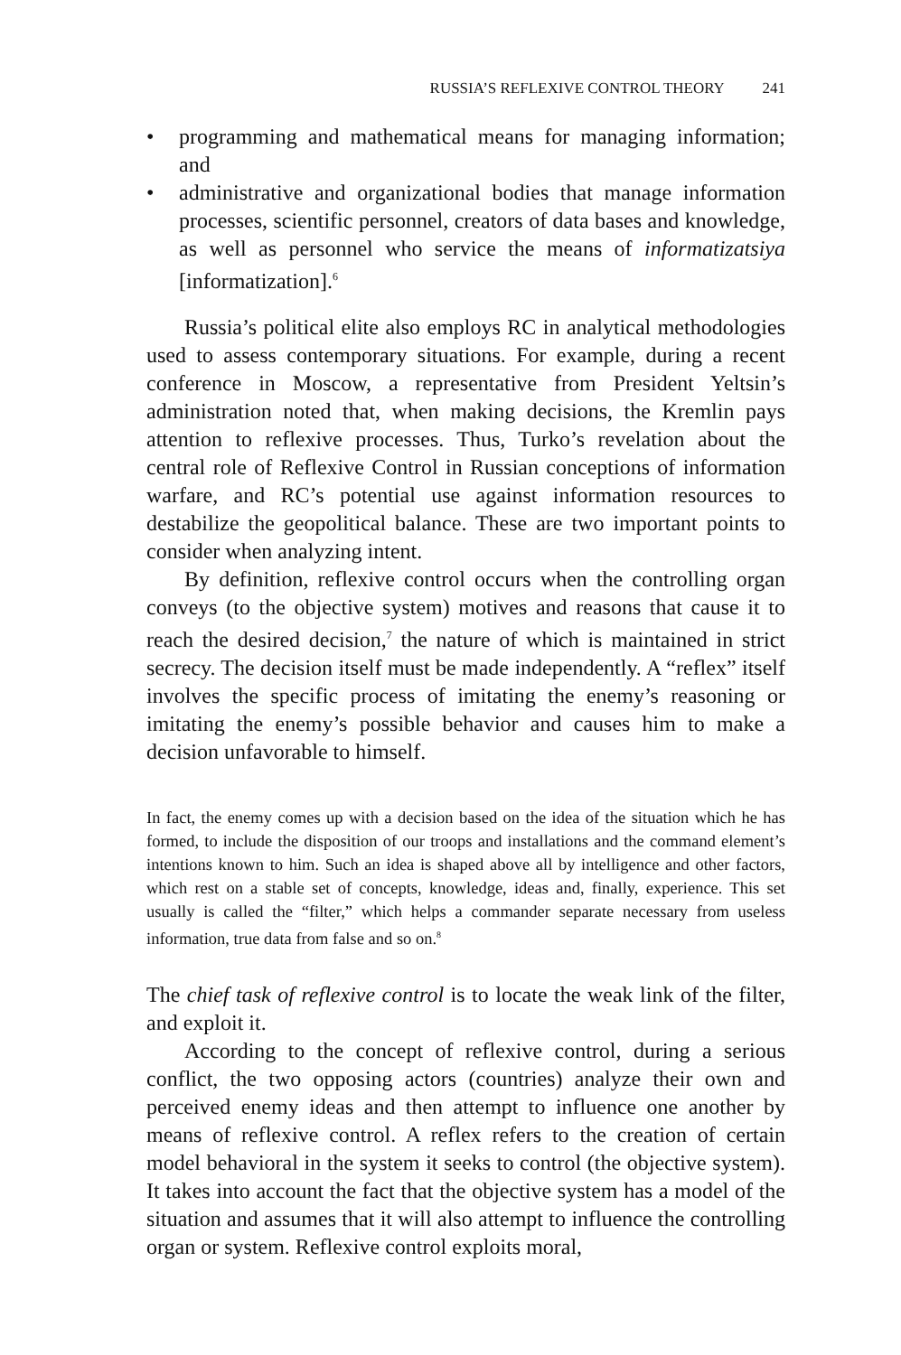RUSSIA’S REFLEXIVE CONTROL THEORY 241
• programming and mathematical means for managing information; and
• administrative and organizational bodies that manage information processes, scientific personnel, creators of data bases and knowledge, as well as personnel who service the means of informatizatsiya [informatization].<sup>6</sup>
Russia’s political elite also employs RC in analytical methodologies used to assess contemporary situations. For example, during a recent conference in Moscow, a representative from President Yeltsin’s administration noted that, when making decisions, the Kremlin pays attention to reflexive processes. Thus, Turko’s revelation about the central role of Reflexive Control in Russian conceptions of information warfare, and RC’s potential use against information resources to destabilize the geopolitical balance. These are two important points to consider when analyzing intent.
By definition, reflexive control occurs when the controlling organ conveys (to the objective system) motives and reasons that cause it to reach the desired decision,<sup>7</sup> the nature of which is maintained in strict secrecy. The decision itself must be made independently. A “reflex” itself involves the specific process of imitating the enemy’s reasoning or imitating the enemy’s possible behavior and causes him to make a decision unfavorable to himself.
In fact, the enemy comes up with a decision based on the idea of the situation which he has formed, to include the disposition of our troops and installations and the command element’s intentions known to him. Such an idea is shaped above all by intelligence and other factors, which rest on a stable set of concepts, knowledge, ideas and, finally, experience. This set usually is called the “filter,” which helps a commander separate necessary from useless information, true data from false and so on.<sup>8</sup>
The chief task of reflexive control is to locate the weak link of the filter, and exploit it.
According to the concept of reflexive control, during a serious conflict, the two opposing actors (countries) analyze their own and perceived enemy ideas and then attempt to influence one another by means of reflexive control. A reflex refers to the creation of certain model behavioral in the system it seeks to control (the objective system). It takes into account the fact that the objective system has a model of the situation and assumes that it will also attempt to influence the controlling organ or system. Reflexive control exploits moral,